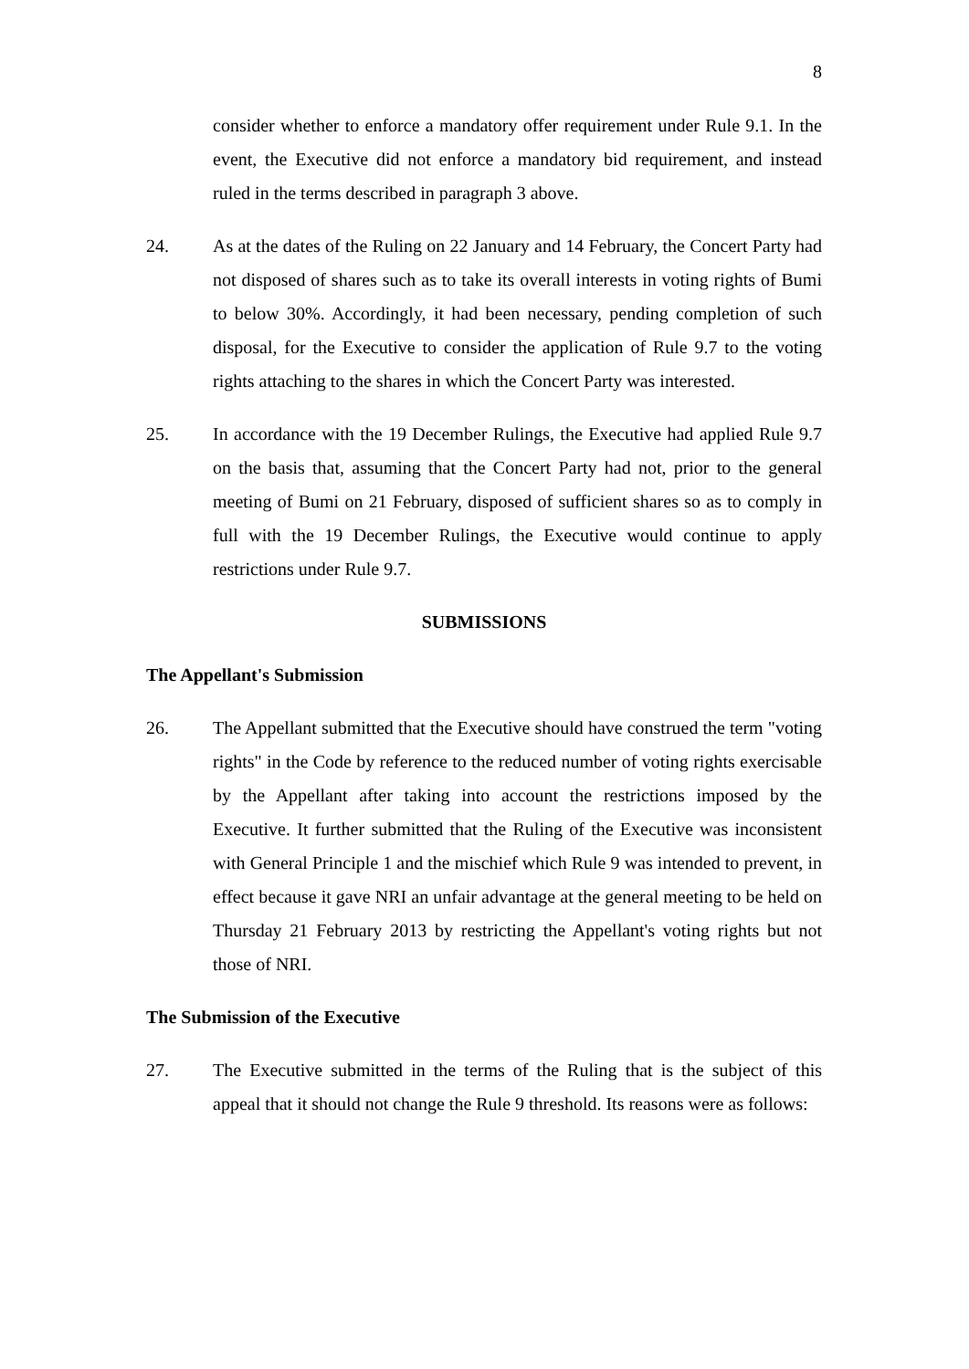8
consider whether to enforce a mandatory offer requirement under Rule 9.1. In the event, the Executive did not enforce a mandatory bid requirement, and instead ruled in the terms described in paragraph 3 above.
24. As at the dates of the Ruling on 22 January and 14 February, the Concert Party had not disposed of shares such as to take its overall interests in voting rights of Bumi to below 30%. Accordingly, it had been necessary, pending completion of such disposal, for the Executive to consider the application of Rule 9.7 to the voting rights attaching to the shares in which the Concert Party was interested.
25. In accordance with the 19 December Rulings, the Executive had applied Rule 9.7 on the basis that, assuming that the Concert Party had not, prior to the general meeting of Bumi on 21 February, disposed of sufficient shares so as to comply in full with the 19 December Rulings, the Executive would continue to apply restrictions under Rule 9.7.
SUBMISSIONS
The Appellant's Submission
26. The Appellant submitted that the Executive should have construed the term "voting rights" in the Code by reference to the reduced number of voting rights exercisable by the Appellant after taking into account the restrictions imposed by the Executive. It further submitted that the Ruling of the Executive was inconsistent with General Principle 1 and the mischief which Rule 9 was intended to prevent, in effect because it gave NRI an unfair advantage at the general meeting to be held on Thursday 21 February 2013 by restricting the Appellant's voting rights but not those of NRI.
The Submission of the Executive
27. The Executive submitted in the terms of the Ruling that is the subject of this appeal that it should not change the Rule 9 threshold. Its reasons were as follows: